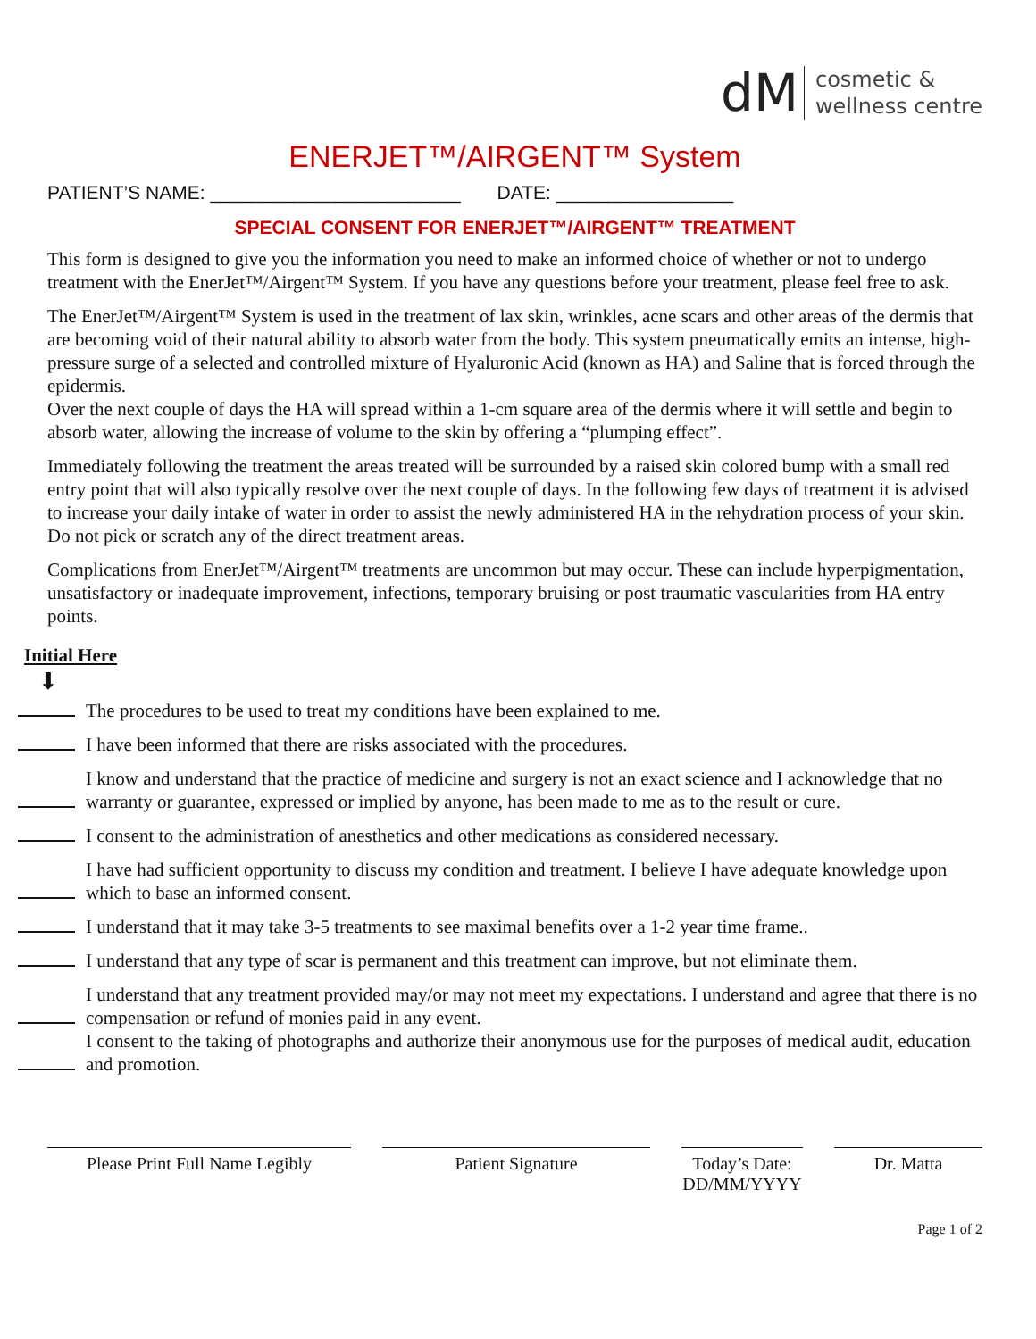dM cosmetic &
wellness centre
ENERJET™/AIRGENT™ System
PATIENT’S NAME: ________________________ DATE: _________________
SPECIAL CONSENT FOR ENERJET™/AIRGENT™ TREATMENT
This form is designed to give you the information you need to make an informed choice of whether or not to undergo treatment with the EnerJet™/Airgent™ System. If you have any questions before your treatment, please feel free to ask.
The EnerJet™/Airgent™ System is used in the treatment of lax skin, wrinkles, acne scars and other areas of the dermis that are becoming void of their natural ability to absorb water from the body. This system pneumatically emits an intense, high-pressure surge of a selected and controlled mixture of Hyaluronic Acid (known as HA) and Saline that is forced through the epidermis.
Over the next couple of days the HA will spread within a 1-cm square area of the dermis where it will settle and begin to absorb water, allowing the increase of volume to the skin by offering a “plumping effect”.
Immediately following the treatment the areas treated will be surrounded by a raised skin colored bump with a small red entry point that will also typically resolve over the next couple of days. In the following few days of treatment it is advised to increase your daily intake of water in order to assist the newly administered HA in the rehydration process of your skin. Do not pick or scratch any of the direct treatment areas.
Complications from EnerJet™/Airgent™ treatments are uncommon but may occur. These can include hyperpigmentation, unsatisfactory or inadequate improvement, infections, temporary bruising or post traumatic vascularities from HA entry points.
Initial Here
⬇
The procedures to be used to treat my conditions have been explained to me.
I have been informed that there are risks associated with the procedures.
I know and understand that the practice of medicine and surgery is not an exact science and I acknowledge that no warranty or guarantee, expressed or implied by anyone, has been made to me as to the result or cure.
I consent to the administration of anesthetics and other medications as considered necessary.
I have had sufficient opportunity to discuss my condition and treatment. I believe I have adequate knowledge upon which to base an informed consent.
I understand that it may take 3-5 treatments to see maximal benefits over a 1-2 year time frame..
I understand that any type of scar is permanent and this treatment can improve, but not eliminate them.
I understand that any treatment provided may/or may not meet my expectations. I understand and agree that there is no compensation or refund of monies paid in any event.
I consent to the taking of photographs and authorize their anonymous use for the purposes of medical audit, education and promotion.
Please Print Full Name Legibly
Patient Signature Today’s Date:
DD/MM/YYYY
Dr. Matta
Page 1 of 2